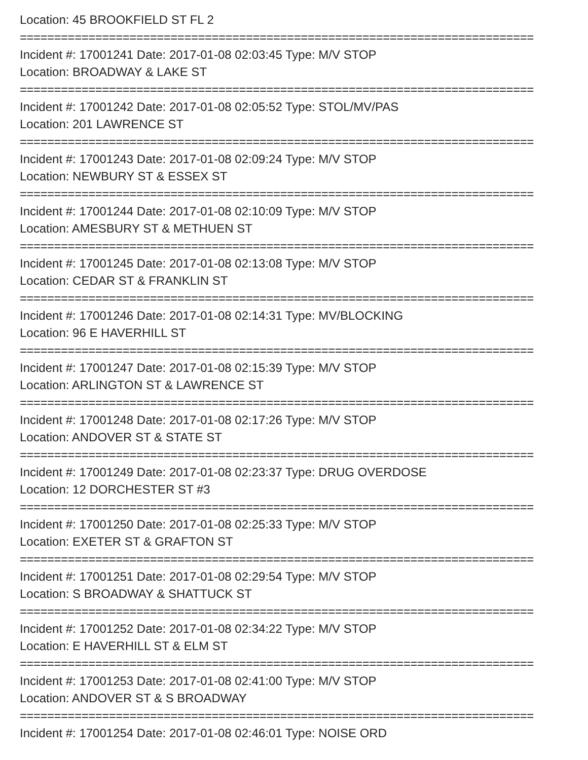Location: 45 BROOKFIELD ST FL 2
===========================================================================
Incident #: 17001241 Date: 2017-01-08 02:03:45 Type: M/V STOP
Location: BROADWAY & LAKE ST
===========================================================================
Incident #: 17001242 Date: 2017-01-08 02:05:52 Type: STOL/MV/PAS
Location: 201 LAWRENCE ST
===========================================================================
Incident #: 17001243 Date: 2017-01-08 02:09:24 Type: M/V STOP
Location: NEWBURY ST & ESSEX ST
===========================================================================
Incident #: 17001244 Date: 2017-01-08 02:10:09 Type: M/V STOP
Location: AMESBURY ST & METHUEN ST
===========================================================================
Incident #: 17001245 Date: 2017-01-08 02:13:08 Type: M/V STOP
Location: CEDAR ST & FRANKLIN ST
===========================================================================
Incident #: 17001246 Date: 2017-01-08 02:14:31 Type: MV/BLOCKING
Location: 96 E HAVERHILL ST
===========================================================================
Incident #: 17001247 Date: 2017-01-08 02:15:39 Type: M/V STOP
Location: ARLINGTON ST & LAWRENCE ST
===========================================================================
Incident #: 17001248 Date: 2017-01-08 02:17:26 Type: M/V STOP
Location: ANDOVER ST & STATE ST
===========================================================================
Incident #: 17001249 Date: 2017-01-08 02:23:37 Type: DRUG OVERDOSE
Location: 12 DORCHESTER ST #3
===========================================================================
Incident #: 17001250 Date: 2017-01-08 02:25:33 Type: M/V STOP
Location: EXETER ST & GRAFTON ST
===========================================================================
Incident #: 17001251 Date: 2017-01-08 02:29:54 Type: M/V STOP
Location: S BROADWAY & SHATTUCK ST
===========================================================================
Incident #: 17001252 Date: 2017-01-08 02:34:22 Type: M/V STOP
Location: E HAVERHILL ST & ELM ST
===========================================================================
Incident #: 17001253 Date: 2017-01-08 02:41:00 Type: M/V STOP
Location: ANDOVER ST & S BROADWAY
===========================================================================
Incident #: 17001254 Date: 2017-01-08 02:46:01 Type: NOISE ORD